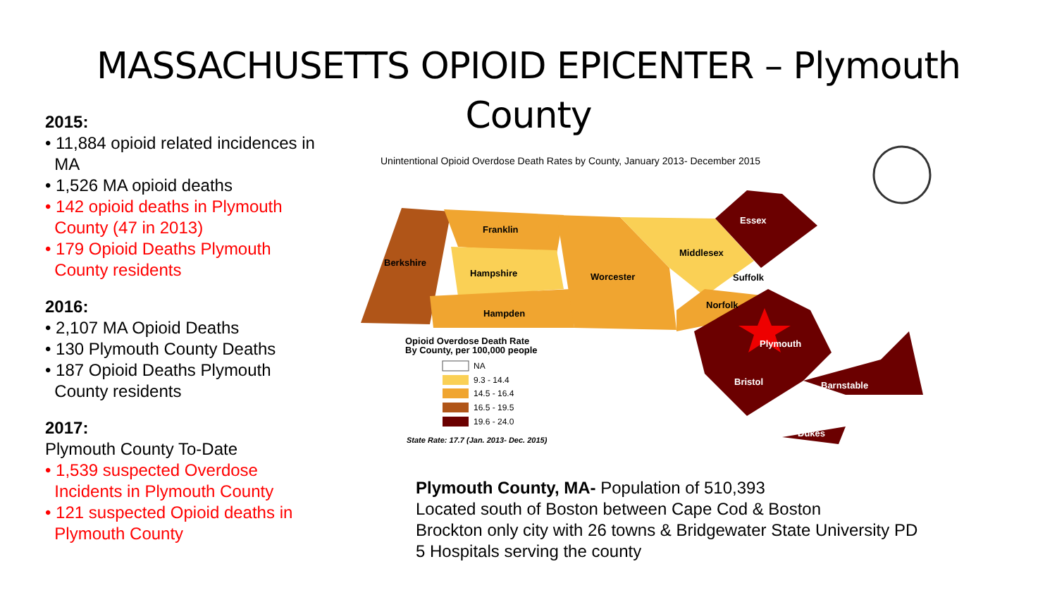MASSACHUSETTS OPIOID EPICENTER – Plymouth County
2015:
• 11,884 opioid related incidences in
MA
• 1,526 MA opioid deaths
• 142 opioid deaths in Plymouth
County (47 in 2013)
• 179 Opioid Deaths Plymouth
County residents
2016:
• 2,107 MA Opioid Deaths
• 130 Plymouth County Deaths
• 187 Opioid Deaths Plymouth
County residents
2017:
Plymouth County To-Date
• 1,539 suspected Overdose
Incidents in Plymouth County
• 121 suspected Opioid deaths in
Plymouth County
Unintentional Opioid Overdose Death Rates by County, January 2013- December 2015
Franklin
Berkshire
Hampshire
Worcester
Hampden
Middlesex
Norfolk
Suffolk
Essex
Plymouth
Bristol
Barnstable
Dukes
Opioid Overdose Death Rate
By County, per 100,000 people
NA
9.3 - 14.4
14.5 - 16.4
16.5 - 19.5
19.6 - 24.0
State Rate: 17.7 (Jan. 2013- Dec. 2015)
Plymouth County, MA- Population of 510,393
Located south of Boston between Cape Cod & Boston
Brockton only city with 26 towns & Bridgewater State University PD
5 Hospitals serving the county